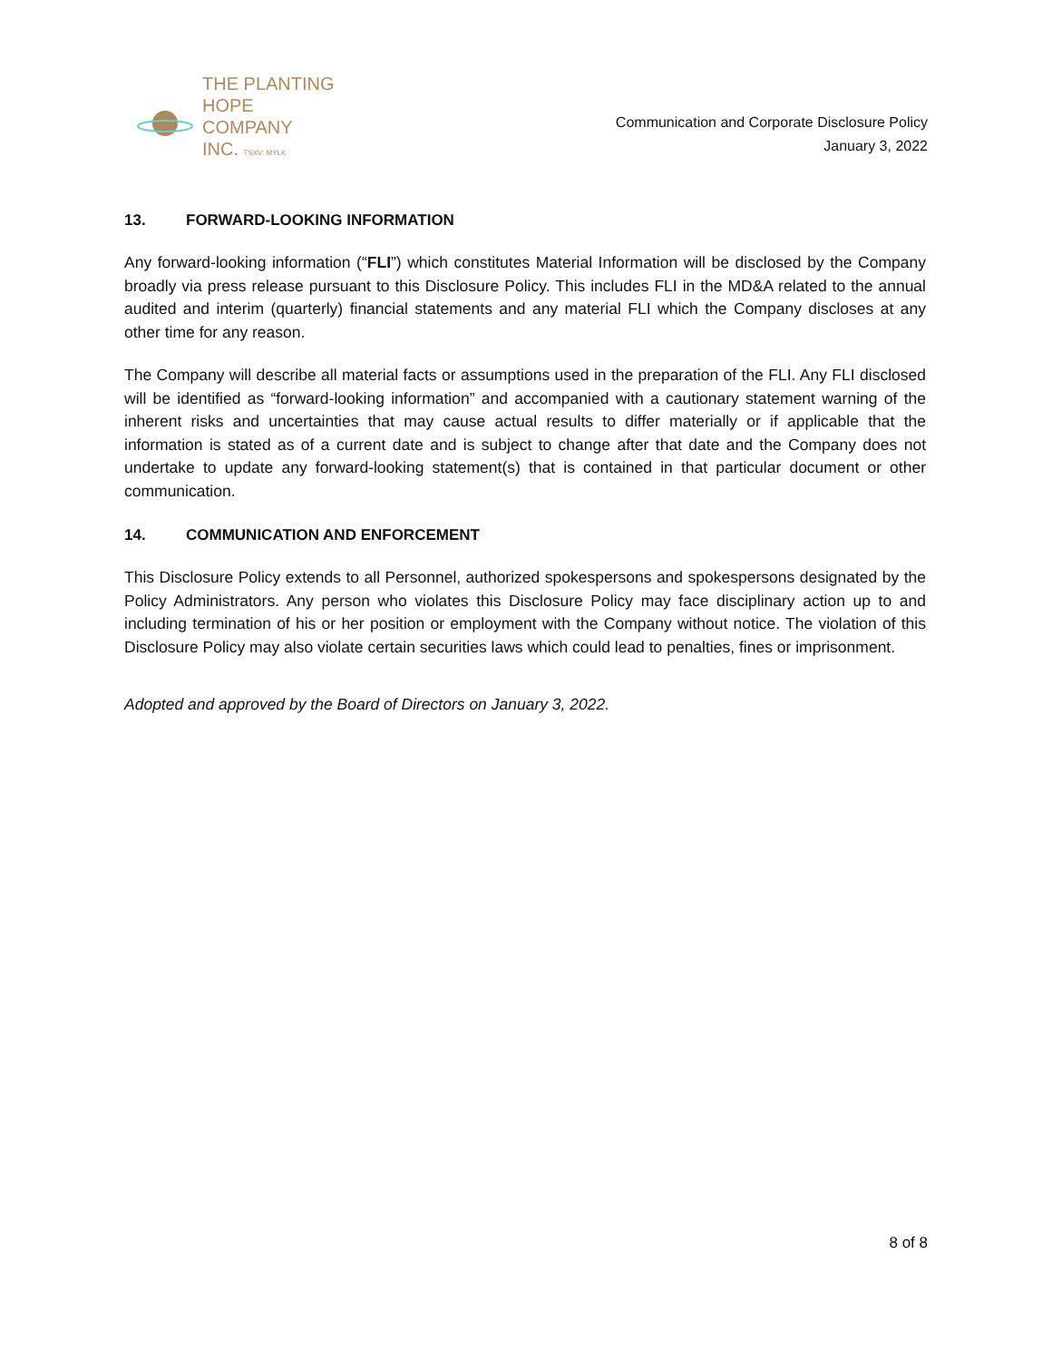THE PLANTING
HOPE
COMPANY
INC. TSXV: MYLK
Communication and Corporate Disclosure Policy
January 3, 2022
13. FORWARD-LOOKING INFORMATION
Any forward-looking information (“FLI”) which constitutes Material Information will be disclosed by the Company broadly via press release pursuant to this Disclosure Policy. This includes FLI in the MD&A related to the annual audited and interim (quarterly) financial statements and any material FLI which the Company discloses at any other time for any reason.
The Company will describe all material facts or assumptions used in the preparation of the FLI. Any FLI disclosed will be identified as “forward-looking information” and accompanied with a cautionary statement warning of the inherent risks and uncertainties that may cause actual results to differ materially or if applicable that the information is stated as of a current date and is subject to change after that date and the Company does not undertake to update any forward-looking statement(s) that is contained in that particular document or other communication.
14. COMMUNICATION AND ENFORCEMENT
This Disclosure Policy extends to all Personnel, authorized spokespersons and spokespersons designated by the Policy Administrators. Any person who violates this Disclosure Policy may face disciplinary action up to and including termination of his or her position or employment with the Company without notice. The violation of this Disclosure Policy may also violate certain securities laws which could lead to penalties, fines or imprisonment.
Adopted and approved by the Board of Directors on January 3, 2022.
8 of 8